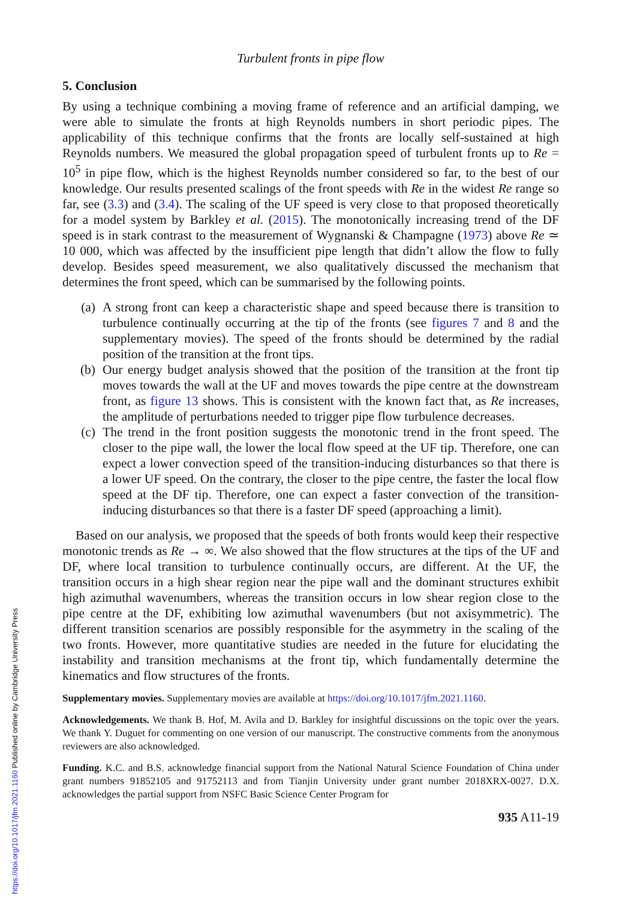Turbulent fronts in pipe flow
5. Conclusion
By using a technique combining a moving frame of reference and an artificial damping, we were able to simulate the fronts at high Reynolds numbers in short periodic pipes. The applicability of this technique confirms that the fronts are locally self-sustained at high Reynolds numbers. We measured the global propagation speed of turbulent fronts up to Re = 10<sup>5</sup> in pipe flow, which is the highest Reynolds number considered so far, to the best of our knowledge. Our results presented scalings of the front speeds with Re in the widest Re range so far, see (3.3) and (3.4). The scaling of the UF speed is very close to that proposed theoretically for a model system by Barkley et al. (2015). The monotonically increasing trend of the DF speed is in stark contrast to the measurement of Wygnanski & Champagne (1973) above Re ≃ 10 000, which was affected by the insufficient pipe length that didn’t allow the flow to fully develop. Besides speed measurement, we also qualitatively discussed the mechanism that determines the front speed, which can be summarised by the following points.
(a) A strong front can keep a characteristic shape and speed because there is transition to turbulence continually occurring at the tip of the fronts (see figures 7 and 8 and the supplementary movies). The speed of the fronts should be determined by the radial position of the transition at the front tips.
(b) Our energy budget analysis showed that the position of the transition at the front tip moves towards the wall at the UF and moves towards the pipe centre at the downstream front, as figure 13 shows. This is consistent with the known fact that, as Re increases, the amplitude of perturbations needed to trigger pipe flow turbulence decreases.
(c) The trend in the front position suggests the monotonic trend in the front speed. The closer to the pipe wall, the lower the local flow speed at the UF tip. Therefore, one can expect a lower convection speed of the transition-inducing disturbances so that there is a lower UF speed. On the contrary, the closer to the pipe centre, the faster the local flow speed at the DF tip. Therefore, one can expect a faster convection of the transition-inducing disturbances so that there is a faster DF speed (approaching a limit).
Based on our analysis, we proposed that the speeds of both fronts would keep their respective monotonic trends as Re → ∞. We also showed that the flow structures at the tips of the UF and DF, where local transition to turbulence continually occurs, are different. At the UF, the transition occurs in a high shear region near the pipe wall and the dominant structures exhibit high azimuthal wavenumbers, whereas the transition occurs in low shear region close to the pipe centre at the DF, exhibiting low azimuthal wavenumbers (but not axisymmetric). The different transition scenarios are possibly responsible for the asymmetry in the scaling of the two fronts. However, more quantitative studies are needed in the future for elucidating the instability and transition mechanisms at the front tip, which fundamentally determine the kinematics and flow structures of the fronts.
Supplementary movies. Supplementary movies are available at https://doi.org/10.1017/jfm.2021.1160.
Acknowledgements. We thank B. Hof, M. Avila and D. Barkley for insightful discussions on the topic over the years. We thank Y. Duguet for commenting on one version of our manuscript. The constructive comments from the anonymous reviewers are also acknowledged.
Funding. K.C. and B.S. acknowledge financial support from the National Natural Science Foundation of China under grant numbers 91852105 and 91752113 and from Tianjin University under grant number 2018XRX-0027. D.X. acknowledges the partial support from NSFC Basic Science Center Program for
935 A11-19
https://doi.org/10.1017/jfm.2021.1160 Published online by Cambridge University Press